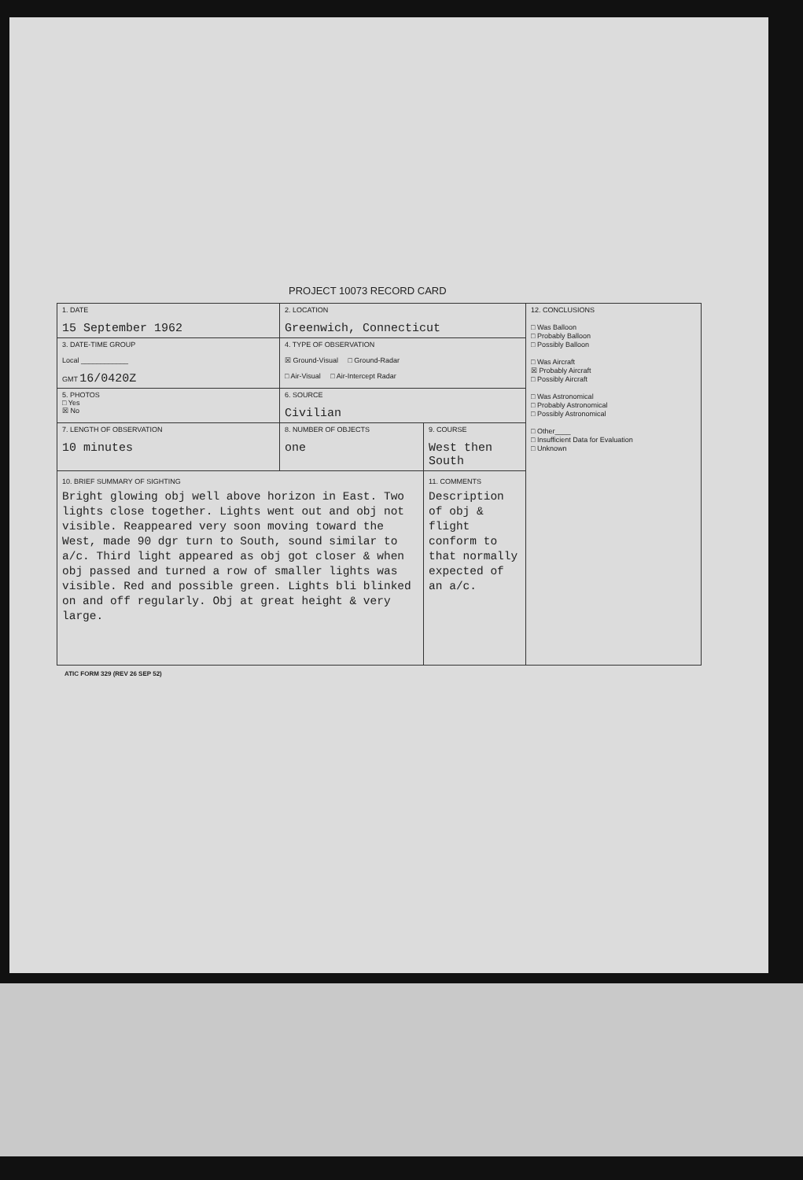PROJECT 10073 RECORD CARD
| 1. DATE 15 September 1962 | 2. LOCATION Greenwich, Connecticut | | 12. CONCLUSIONS □ Was Balloon □ Probably Balloon □ Possibly Balloon □ Was Aircraft ☒ Probably Aircraft □ Possibly Aircraft □ Was Astronomical □ Probably Astronomical □ Possibly Astronomical □ Other____ □ Insufficient Data for Evaluation □ Unknown |
| 3. DATE-TIME GROUP Local ____________ GMT 16/0420Z | 4. TYPE OF OBSERVATION ☒ Ground-Visual □ Ground-Radar □ Air-Visual □ Air-Intercept Radar | | |
| 5. PHOTOS □ Yes ☒ No | 6. SOURCE Civilian | | |
| 7. LENGTH OF OBSERVATION 10 minutes | 8. NUMBER OF OBJECTS one | 9. COURSE West then South | |
| 10. BRIEF SUMMARY OF SIGHTING Bright glowing obj well above horizon in East. Two lights close together. Lights went out and obj not visible. Reappeared very soon moving toward the West, made 90 dgr turn to South, sound similar to a/c. Third light appeared as obj got closer & when obj passed and turned a row of smaller lights was visible. Red and possible green. Lights bli blinked on and off regularly. Obj at great height & very large. | | 11. COMMENTS Description of obj & flight conform to that normally expected of an a/c. | |
ATIC FORM 329 (REV 26 SEP 52)